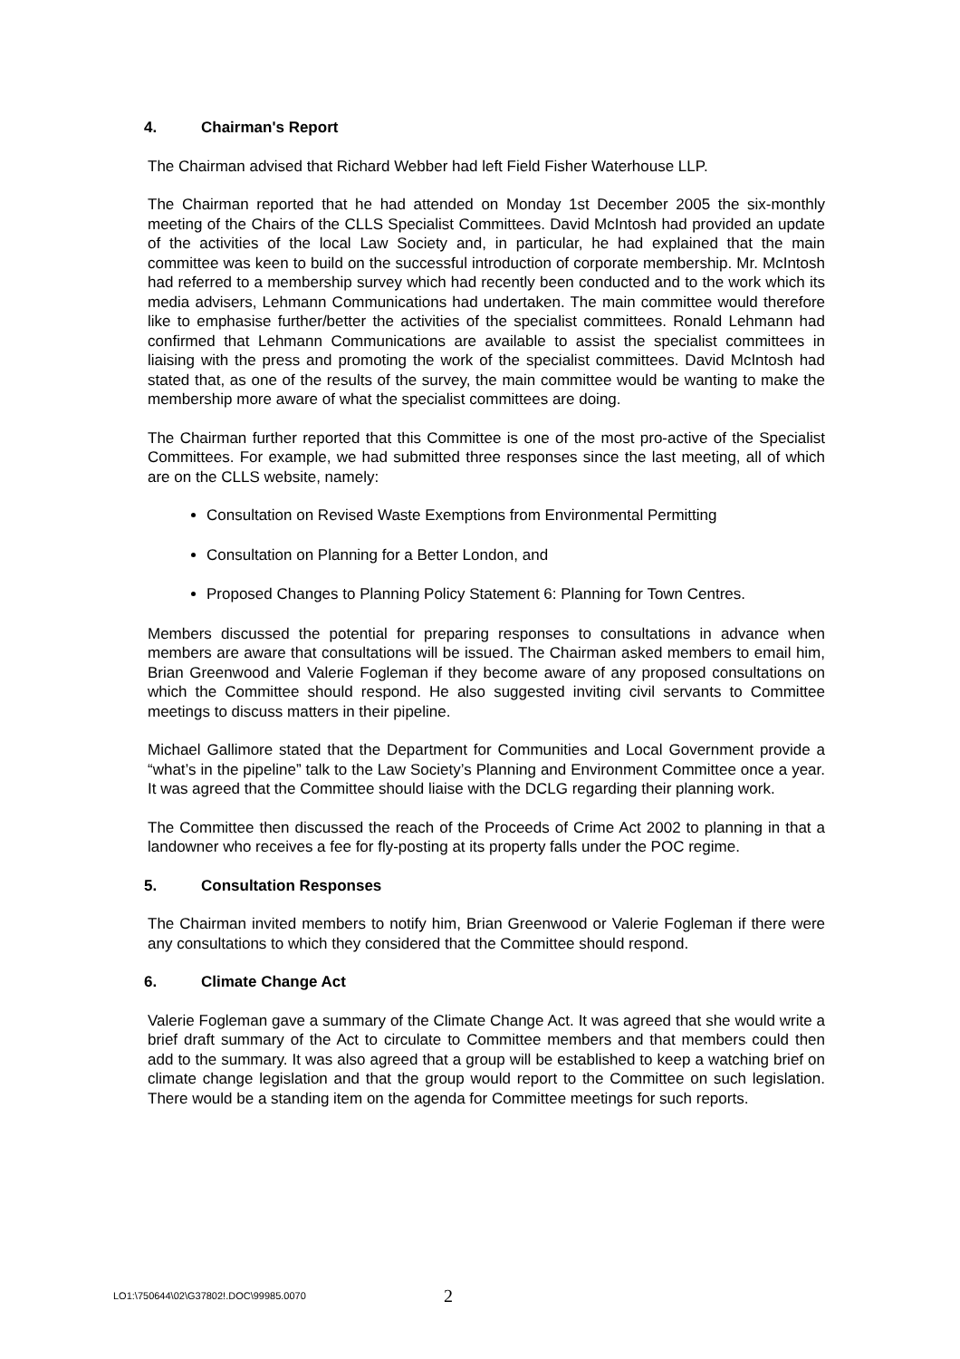4. Chairman's Report
The Chairman advised that Richard Webber had left Field Fisher Waterhouse LLP.
The Chairman reported that he had attended on Monday 1st December 2005 the six-monthly meeting of the Chairs of the CLLS Specialist Committees. David McIntosh had provided an update of the activities of the local Law Society and, in particular, he had explained that the main committee was keen to build on the successful introduction of corporate membership. Mr. McIntosh had referred to a membership survey which had recently been conducted and to the work which its media advisers, Lehmann Communications had undertaken. The main committee would therefore like to emphasise further/better the activities of the specialist committees. Ronald Lehmann had confirmed that Lehmann Communications are available to assist the specialist committees in liaising with the press and promoting the work of the specialist committees. David McIntosh had stated that, as one of the results of the survey, the main committee would be wanting to make the membership more aware of what the specialist committees are doing.
The Chairman further reported that this Committee is one of the most pro-active of the Specialist Committees. For example, we had submitted three responses since the last meeting, all of which are on the CLLS website, namely:
Consultation on Revised Waste Exemptions from Environmental Permitting
Consultation on Planning for a Better London, and
Proposed Changes to Planning Policy Statement 6: Planning for Town Centres.
Members discussed the potential for preparing responses to consultations in advance when members are aware that consultations will be issued. The Chairman asked members to email him, Brian Greenwood and Valerie Fogleman if they become aware of any proposed consultations on which the Committee should respond. He also suggested inviting civil servants to Committee meetings to discuss matters in their pipeline.
Michael Gallimore stated that the Department for Communities and Local Government provide a “what’s in the pipeline” talk to the Law Society’s Planning and Environment Committee once a year. It was agreed that the Committee should liaise with the DCLG regarding their planning work.
The Committee then discussed the reach of the Proceeds of Crime Act 2002 to planning in that a landowner who receives a fee for fly-posting at its property falls under the POC regime.
5. Consultation Responses
The Chairman invited members to notify him, Brian Greenwood or Valerie Fogleman if there were any consultations to which they considered that the Committee should respond.
6. Climate Change Act
Valerie Fogleman gave a summary of the Climate Change Act. It was agreed that she would write a brief draft summary of the Act to circulate to Committee members and that members could then add to the summary. It was also agreed that a group will be established to keep a watching brief on climate change legislation and that the group would report to the Committee on such legislation. There would be a standing item on the agenda for Committee meetings for such reports.
LO1:\750644\02\G37802!.DOC\99985.0070
2